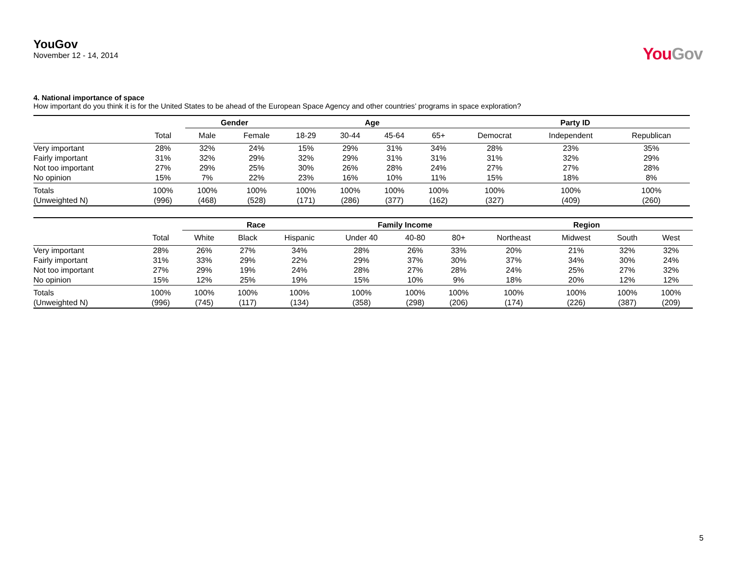YouGov
November 12 - 14, 2014
YouGov
4. National importance of space
How important do you think it is for the United States to be ahead of the European Space Agency and other countries’ programs in space exploration?
| | | Gender | | Age | | | | Party ID | | |
| --- | --- | --- | --- | --- | --- | --- | --- | --- | --- | --- |
| | Total | Male | Female | 18-29 | 30-44 | 45-64 | 65+ | Democrat | Independent | Republican |
| Very important | 28% | 32% | 24% | 15% | 29% | 31% | 34% | 28% | 23% | 35% |
| Fairly important | 31% | 32% | 29% | 32% | 29% | 31% | 31% | 31% | 32% | 29% |
| Not too important | 27% | 29% | 25% | 30% | 26% | 28% | 24% | 27% | 27% | 28% |
| No opinion | 15% | 7% | 22% | 23% | 16% | 10% | 11% | 15% | 18% | 8% |
| Totals | 100% | 100% | 100% | 100% | 100% | 100% | 100% | 100% | 100% | 100% |
| (Unweighted N) | (996) | (468) | (528) | (171) | (286) | (377) | (162) | (327) | (409) | (260) |
| | | Race | | | Family Income | | | Region | | | |
| --- | --- | --- | --- | --- | --- | --- | --- | --- | --- | --- | --- |
| | Total | White | Black | Hispanic | Under 40 | 40-80 | 80+ | Northeast | Midwest | South | West |
| Very important | 28% | 26% | 27% | 34% | 28% | 26% | 33% | 20% | 21% | 32% | 32% |
| Fairly important | 31% | 33% | 29% | 22% | 29% | 37% | 30% | 37% | 34% | 30% | 24% |
| Not too important | 27% | 29% | 19% | 24% | 28% | 27% | 28% | 24% | 25% | 27% | 32% |
| No opinion | 15% | 12% | 25% | 19% | 15% | 10% | 9% | 18% | 20% | 12% | 12% |
| Totals | 100% | 100% | 100% | 100% | 100% | 100% | 100% | 100% | 100% | 100% | 100% |
| (Unweighted N) | (996) | (745) | (117) | (134) | (358) | (298) | (206) | (174) | (226) | (387) | (209) |
5